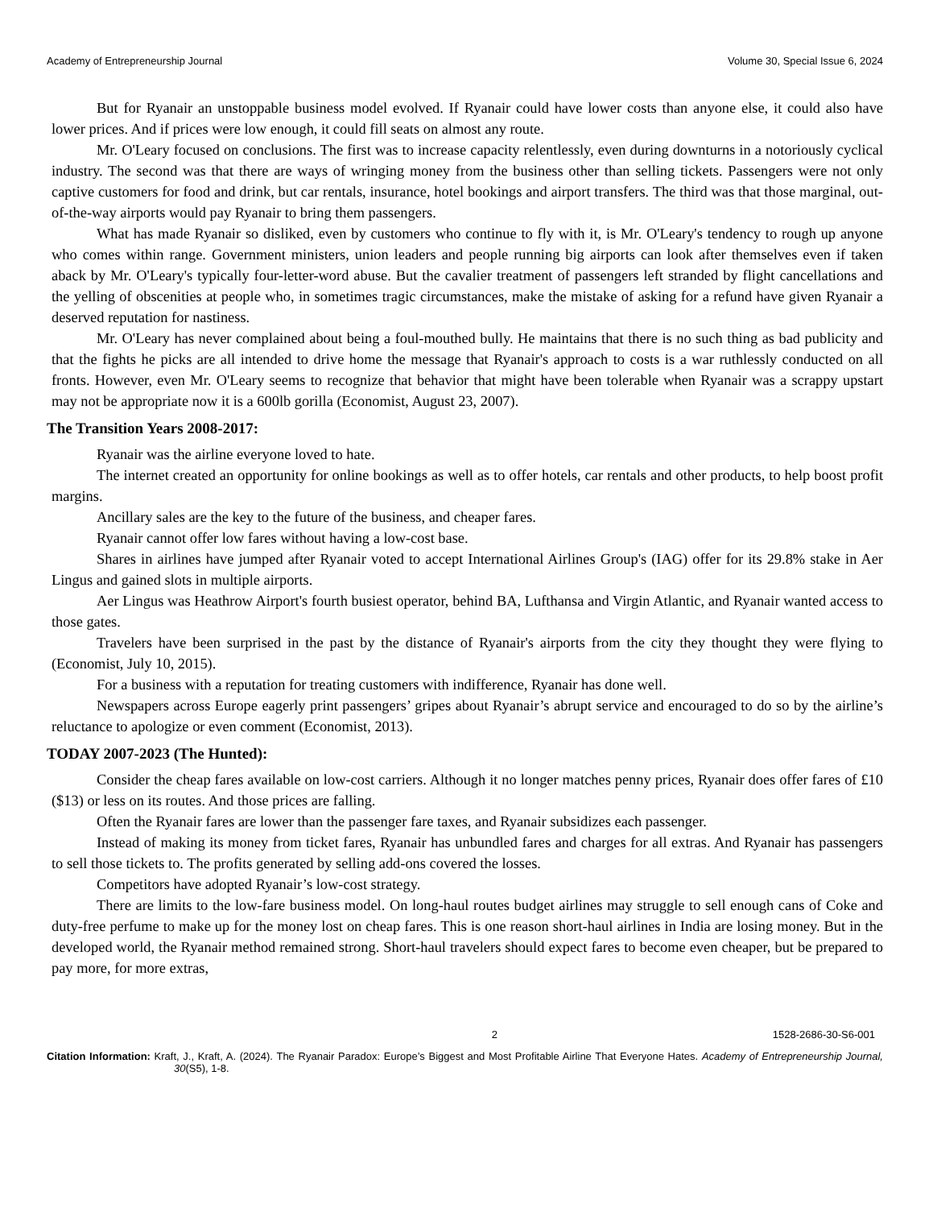Academy of Entrepreneurship Journal Volume 30, Special Issue 6, 2024
But for Ryanair an unstoppable business model evolved. If Ryanair could have lower costs than anyone else, it could also have lower prices. And if prices were low enough, it could fill seats on almost any route.
Mr. O'Leary focused on conclusions. The first was to increase capacity relentlessly, even during downturns in a notoriously cyclical industry. The second was that there are ways of wringing money from the business other than selling tickets. Passengers were not only captive customers for food and drink, but car rentals, insurance, hotel bookings and airport transfers. The third was that those marginal, out-of-the-way airports would pay Ryanair to bring them passengers.
What has made Ryanair so disliked, even by customers who continue to fly with it, is Mr. O'Leary's tendency to rough up anyone who comes within range. Government ministers, union leaders and people running big airports can look after themselves even if taken aback by Mr. O'Leary's typically four-letter-word abuse. But the cavalier treatment of passengers left stranded by flight cancellations and the yelling of obscenities at people who, in sometimes tragic circumstances, make the mistake of asking for a refund have given Ryanair a deserved reputation for nastiness.
Mr. O'Leary has never complained about being a foul-mouthed bully. He maintains that there is no such thing as bad publicity and that the fights he picks are all intended to drive home the message that Ryanair's approach to costs is a war ruthlessly conducted on all fronts. However, even Mr. O'Leary seems to recognize that behavior that might have been tolerable when Ryanair was a scrappy upstart may not be appropriate now it is a 600lb gorilla (Economist, August 23, 2007).
The Transition Years 2008-2017:
Ryanair was the airline everyone loved to hate.
The internet created an opportunity for online bookings as well as to offer hotels, car rentals and other products, to help boost profit margins.
Ancillary sales are the key to the future of the business, and cheaper fares.
Ryanair cannot offer low fares without having a low-cost base.
Shares in airlines have jumped after Ryanair voted to accept International Airlines Group's (IAG) offer for its 29.8% stake in Aer Lingus and gained slots in multiple airports.
Aer Lingus was Heathrow Airport's fourth busiest operator, behind BA, Lufthansa and Virgin Atlantic, and Ryanair wanted access to those gates.
Travelers have been surprised in the past by the distance of Ryanair's airports from the city they thought they were flying to (Economist, July 10, 2015).
For a business with a reputation for treating customers with indifference, Ryanair has done well.
Newspapers across Europe eagerly print passengers’ gripes about Ryanair’s abrupt service and encouraged to do so by the airline’s reluctance to apologize or even comment (Economist, 2013).
TODAY 2007-2023 (The Hunted):
Consider the cheap fares available on low-cost carriers. Although it no longer matches penny prices, Ryanair does offer fares of £10 ($13) or less on its routes. And those prices are falling.
Often the Ryanair fares are lower than the passenger fare taxes, and Ryanair subsidizes each passenger.
Instead of making its money from ticket fares, Ryanair has unbundled fares and charges for all extras. And Ryanair has passengers to sell those tickets to. The profits generated by selling add-ons covered the losses.
Competitors have adopted Ryanair’s low-cost strategy.
There are limits to the low-fare business model. On long-haul routes budget airlines may struggle to sell enough cans of Coke and duty-free perfume to make up for the money lost on cheap fares. This is one reason short-haul airlines in India are losing money. But in the developed world, the Ryanair method remained strong. Short-haul travelers should expect fares to become even cheaper, but be prepared to pay more, for more extras,
2 1528-2686-30-S6-001
Citation Information: Kraft, J., Kraft, A. (2024). The Ryanair Paradox: Europe’s Biggest and Most Profitable Airline That Everyone Hates. Academy of Entrepreneurship Journal, 30(S5), 1-8.